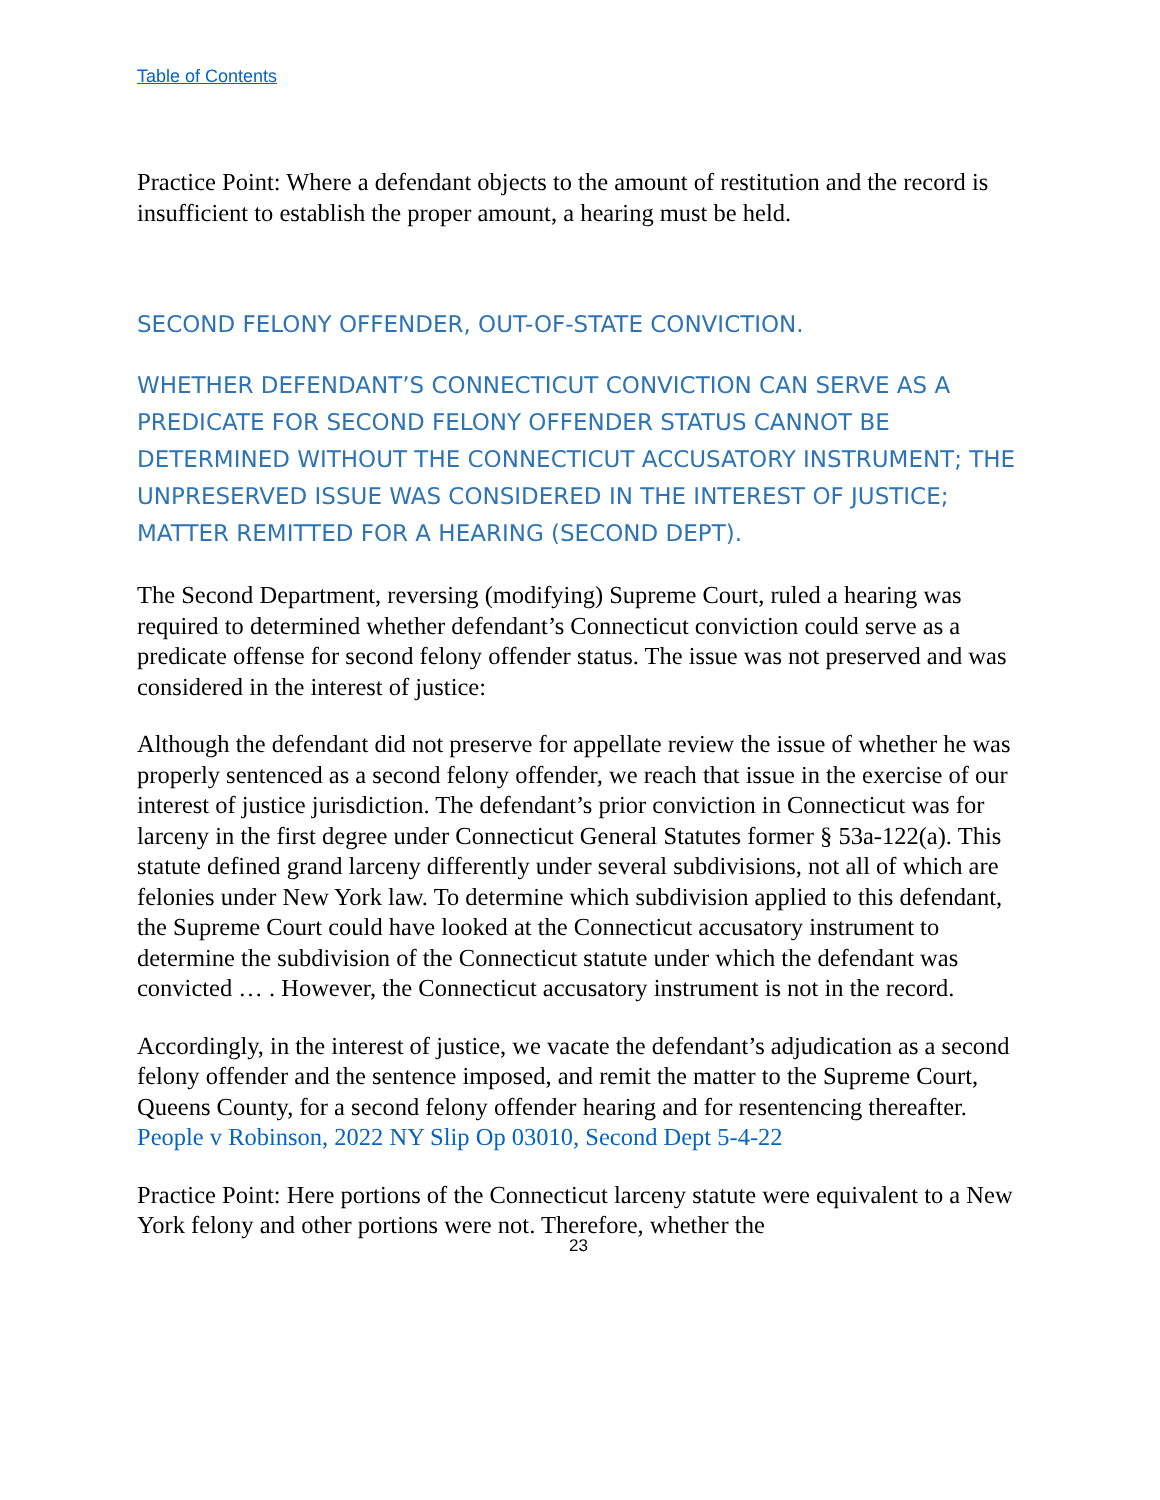Table of Contents
Practice Point: Where a defendant objects to the amount of restitution and the record is insufficient to establish the proper amount, a hearing must be held.
SECOND FELONY OFFENDER, OUT-OF-STATE CONVICTION.
WHETHER DEFENDANT’S CONNECTICUT CONVICTION CAN SERVE AS A PREDICATE FOR SECOND FELONY OFFENDER STATUS CANNOT BE DETERMINED WITHOUT THE CONNECTICUT ACCUSATORY INSTRUMENT; THE UNPRESERVED ISSUE WAS CONSIDERED IN THE INTEREST OF JUSTICE; MATTER REMITTED FOR A HEARING (SECOND DEPT).
The Second Department, reversing (modifying) Supreme Court, ruled a hearing was required to determined whether defendant’s Connecticut conviction could serve as a predicate offense for second felony offender status. The issue was not preserved and was considered in the interest of justice:
Although the defendant did not preserve for appellate review the issue of whether he was properly sentenced as a second felony offender, we reach that issue in the exercise of our interest of justice jurisdiction. The defendant’s prior conviction in Connecticut was for larceny in the first degree under Connecticut General Statutes former § 53a-122(a). This statute defined grand larceny differently under several subdivisions, not all of which are felonies under New York law. To determine which subdivision applied to this defendant, the Supreme Court could have looked at the Connecticut accusatory instrument to determine the subdivision of the Connecticut statute under which the defendant was convicted … . However, the Connecticut accusatory instrument is not in the record.
Accordingly, in the interest of justice, we vacate the defendant’s adjudication as a second felony offender and the sentence imposed, and remit the matter to the Supreme Court, Queens County, for a second felony offender hearing and for resentencing thereafter. People v Robinson, 2022 NY Slip Op 03010, Second Dept 5-4-22
Practice Point: Here portions of the Connecticut larceny statute were equivalent to a New York felony and other portions were not. Therefore, whether the
23